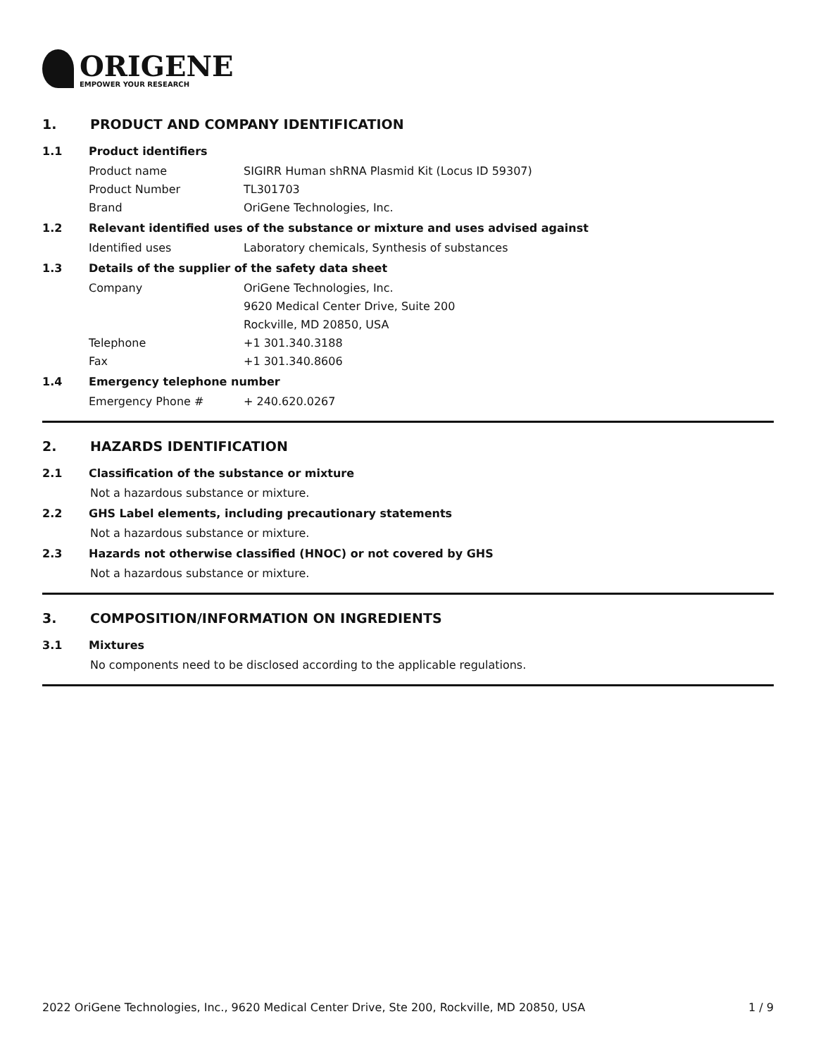ORIGENE
EMPOWER YOUR RESEARCH
1. PRODUCT AND COMPANY IDENTIFICATION
1.1 Product identifiers
Product name SIGIRR Human shRNA Plasmid Kit (Locus ID 59307)
Product Number TL301703
Brand OriGene Technologies, Inc.
1.2 Relevant identified uses of the substance or mixture and uses advised against
Identified uses Laboratory chemicals, Synthesis of substances
1.3 Details of the supplier of the safety data sheet
Company OriGene Technologies, Inc.
9620 Medical Center Drive, Suite 200
Rockville, MD 20850, USA
Telephone +1 301.340.3188
Fax +1 301.340.8606
1.4 Emergency telephone number
Emergency Phone # + 240.620.0267
2. HAZARDS IDENTIFICATION
2.1 Classification of the substance or mixture
Not a hazardous substance or mixture.
2.2 GHS Label elements, including precautionary statements
Not a hazardous substance or mixture.
2.3 Hazards not otherwise classified (HNOC) or not covered by GHS
Not a hazardous substance or mixture.
3. COMPOSITION/INFORMATION ON INGREDIENTS
3.1 Mixtures
No components need to be disclosed according to the applicable regulations.
2022 OriGene Technologies, Inc., 9620 Medical Center Drive, Ste 200, Rockville, MD 20850, USA 1 / 9